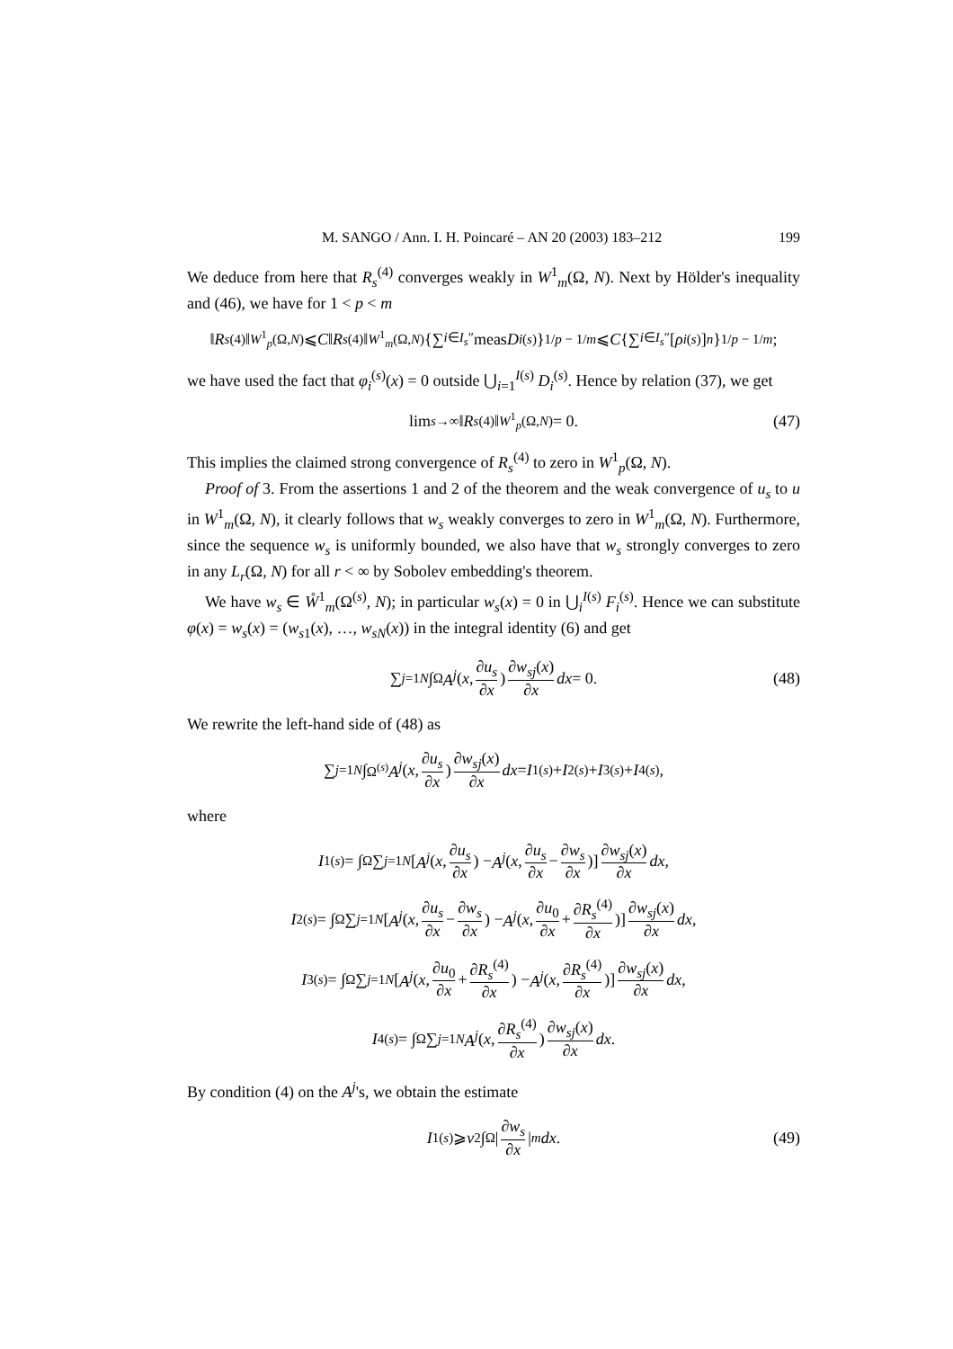M. SANGO / Ann. I. H. Poincaré – AN 20 (2003) 183–212 199
We deduce from here that R<sub>s</sub><sup>(4)</sup> converges weakly in W<sup>1</sup><sub>m</sub>(Ω, N). Next by Hölder's inequality and (46), we have for 1 < p < m
‖ R<sub>s</sub><sup>(4)</sup>‖<sub>W<sup>1</sup><sub>p</sub>(Ω,N)</sub> ⩽ C ‖ R<sub>s</sub><sup>(4)</sup>‖<sub>W<sup>1</sup><sub>m</sub>(Ω,N)</sub> {∑<sub>i∈I<sub>s</sub>″</sub> meas D<sub>i</sub><sup>(s)</sup>}<sup>1/p − 1/m</sup> ⩽ C {∑<sub>i∈I<sub>s</sub>″</sub> [ρ<sub>i</sub><sup>(s)</sup>]<sup>n</sup> }<sup>1/p − 1/m</sup>;
we have used the fact that φ<sub>i</sub><sup>(s)</sup>(x) = 0 outside ⋃<sub>i=1</sub><sup>I(s)</sup> D<sub>i</sub><sup>(s)</sup>. Hence by relation (37), we get
lim<sub>s→∞</sub> ‖ R<sub>s</sub><sup>(4)</sup>‖<sub>W<sup>1</sup><sub>p</sub>(Ω,N)</sub> = 0. (47)
This implies the claimed strong convergence of R<sub>s</sub><sup>(4)</sup> to zero in W<sup>1</sup><sub>p</sub>(Ω, N).
Proof of 3. From the assertions 1 and 2 of the theorem and the weak convergence of u<sub>s</sub> to u in W<sup>1</sup><sub>m</sub>(Ω, N), it clearly follows that w<sub>s</sub> weakly converges to zero in W<sup>1</sup><sub>m</sub>(Ω, N). Furthermore, since the sequence w<sub>s</sub> is uniformly bounded, we also have that w<sub>s</sub> strongly converges to zero in any L<sub>r</sub>(Ω, N) for all r < ∞ by Sobolev embedding's theorem.
We have w<sub>s</sub> ∈ W̊<sup>1</sup><sub>m</sub>(Ω<sup>(s)</sup>, N); in particular w<sub>s</sub>(x) = 0 in ⋃<sub>i</sub><sup>I(s)</sup> F<sub>i</sub><sup>(s)</sup>. Hence we can substitute φ(x) = w<sub>s</sub>(x) = (w<sub>s1</sub>(x), …, w<sub>sN</sub>(x)) in the integral identity (6) and get
∑<sub>j=1</sub><sup>N</sup> ∫<sub>Ω</sub> A<sup>j</sup> (x, ∂u<sub>s</sub> ∂x) ∂w<sub>sj</sub>(x) ∂x dx = 0. (48)
We rewrite the left-hand side of (48) as
∑<sub>j=1</sub><sup>N</sup> ∫<sub>Ω<sup>(s)</sup></sub> A<sup>j</sup> (x, ∂u<sub>s</sub> ∂x) ∂w<sub>sj</sub>(x) ∂x dx = I<sub>1</sub><sup>(s)</sup> + I<sub>2</sub><sup>(s)</sup> + I<sub>3</sub><sup>(s)</sup> + I<sub>4</sub><sup>(s)</sup>,
where
I<sub>1</sub><sup>(s)</sup> = ∫<sub>Ω</sub> ∑<sub>j=1</sub><sup>N</sup> [A<sup>j</sup> (x, ∂u<sub>s</sub> ∂x) − A<sup>j</sup> (x, ∂u<sub>s</sub> ∂x − ∂w<sub>s</sub> ∂x)] ∂w<sub>sj</sub>(x) ∂x dx,
I<sub>2</sub><sup>(s)</sup> = ∫<sub>Ω</sub> ∑<sub>j=1</sub><sup>N</sup> [A<sup>j</sup> (x, ∂u<sub>s</sub> ∂x − ∂w<sub>s</sub> ∂x) − A<sup>j</sup> (x, ∂u<sub>0</sub> ∂x + ∂R<sub>s</sub><sup>(4)</sup> ∂x)] ∂w<sub>sj</sub>(x) ∂x dx,
I<sub>3</sub><sup>(s)</sup> = ∫<sub>Ω</sub> ∑<sub>j=1</sub><sup>N</sup> [A<sup>j</sup> (x, ∂u<sub>0</sub> ∂x + ∂R<sub>s</sub><sup>(4)</sup> ∂x) − A<sup>j</sup> (x, ∂R<sub>s</sub><sup>(4)</sup> ∂x)] ∂w<sub>sj</sub>(x) ∂x dx,
I<sub>4</sub><sup>(s)</sup> = ∫<sub>Ω</sub> ∑<sub>j=1</sub><sup>N</sup> A<sup>j</sup> (x, ∂R<sub>s</sub><sup>(4)</sup> ∂x) ∂w<sub>sj</sub>(x) ∂x dx.
By condition (4) on the A<sup>j</sup>'s, we obtain the estimate
I<sub>1</sub><sup>(s)</sup> ⩾ ν<sub>2</sub> ∫<sub>Ω</sub> | ∂w<sub>s</sub> ∂x |<sup>m</sup> dx. (49)